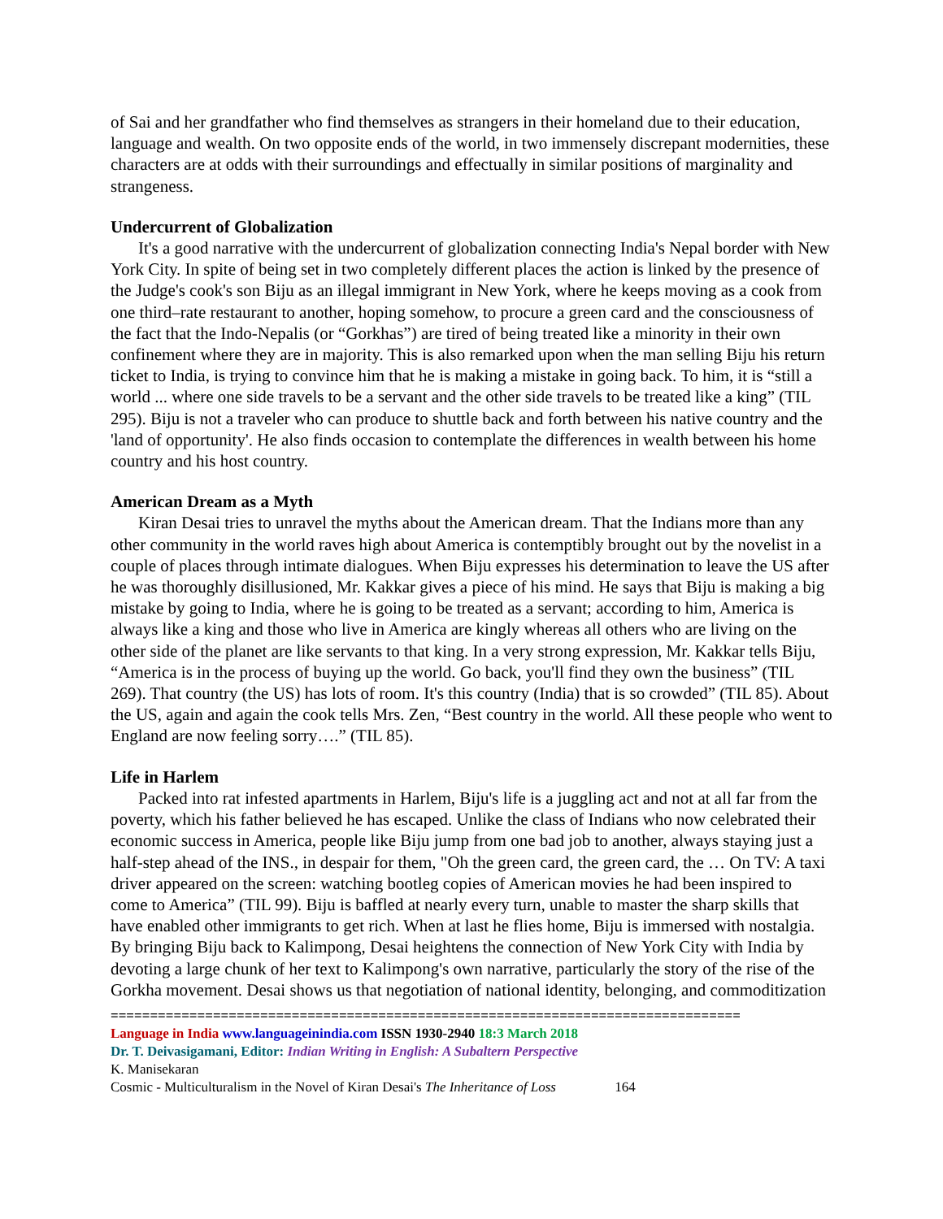of Sai and her grandfather who find themselves as strangers in their homeland due to their education, language and wealth. On two opposite ends of the world, in two immensely discrepant modernities, these characters are at odds with their surroundings and effectually in similar positions of marginality and strangeness.
Undercurrent of Globalization
It's a good narrative with the undercurrent of globalization connecting India's Nepal border with New York City. In spite of being set in two completely different places the action is linked by the presence of the Judge's cook's son Biju as an illegal immigrant in New York, where he keeps moving as a cook from one third–rate restaurant to another, hoping somehow, to procure a green card and the consciousness of the fact that the Indo-Nepalis (or “Gorkhas”) are tired of being treated like a minority in their own confinement where they are in majority. This is also remarked upon when the man selling Biju his return ticket to India, is trying to convince him that he is making a mistake in going back. To him, it is “still a world ... where one side travels to be a servant and the other side travels to be treated like a king” (TIL 295). Biju is not a traveler who can produce to shuttle back and forth between his native country and the 'land of opportunity'. He also finds occasion to contemplate the differences in wealth between his home country and his host country.
American Dream as a Myth
Kiran Desai tries to unravel the myths about the American dream. That the Indians more than any other community in the world raves high about America is contemptibly brought out by the novelist in a couple of places through intimate dialogues. When Biju expresses his determination to leave the US after he was thoroughly disillusioned, Mr. Kakkar gives a piece of his mind. He says that Biju is making a big mistake by going to India, where he is going to be treated as a servant; according to him, America is always like a king and those who live in America are kingly whereas all others who are living on the other side of the planet are like servants to that king. In a very strong expression, Mr. Kakkar tells Biju, “America is in the process of buying up the world. Go back, you'll find they own the business” (TIL 269). That country (the US) has lots of room. It's this country (India) that is so crowded” (TIL 85). About the US, again and again the cook tells Mrs. Zen, “Best country in the world. All these people who went to England are now feeling sorry….” (TIL 85).
Life in Harlem
Packed into rat infested apartments in Harlem, Biju's life is a juggling act and not at all far from the poverty, which his father believed he has escaped. Unlike the class of Indians who now celebrated their economic success in America, people like Biju jump from one bad job to another, always staying just a half-step ahead of the INS., in despair for them, "Oh the green card, the green card, the … On TV: A taxi driver appeared on the screen: watching bootleg copies of American movies he had been inspired to come to America” (TIL 99). Biju is baffled at nearly every turn, unable to master the sharp skills that have enabled other immigrants to get rich. When at last he flies home, Biju is immersed with nostalgia. By bringing Biju back to Kalimpong, Desai heightens the connection of New York City with India by devoting a large chunk of her text to Kalimpong's own narrative, particularly the story of the rise of the Gorkha movement. Desai shows us that negotiation of national identity, belonging, and commoditization
================================================================================
Language in India www.languageinindia.com ISSN 1930-2940 18:3 March 2018
Dr. T. Deivasigamani, Editor: Indian Writing in English: A Subaltern Perspective
K. Manisekaran
Cosmic - Multiculturalism in the Novel of Kiran Desai's The Inheritance of Loss 164